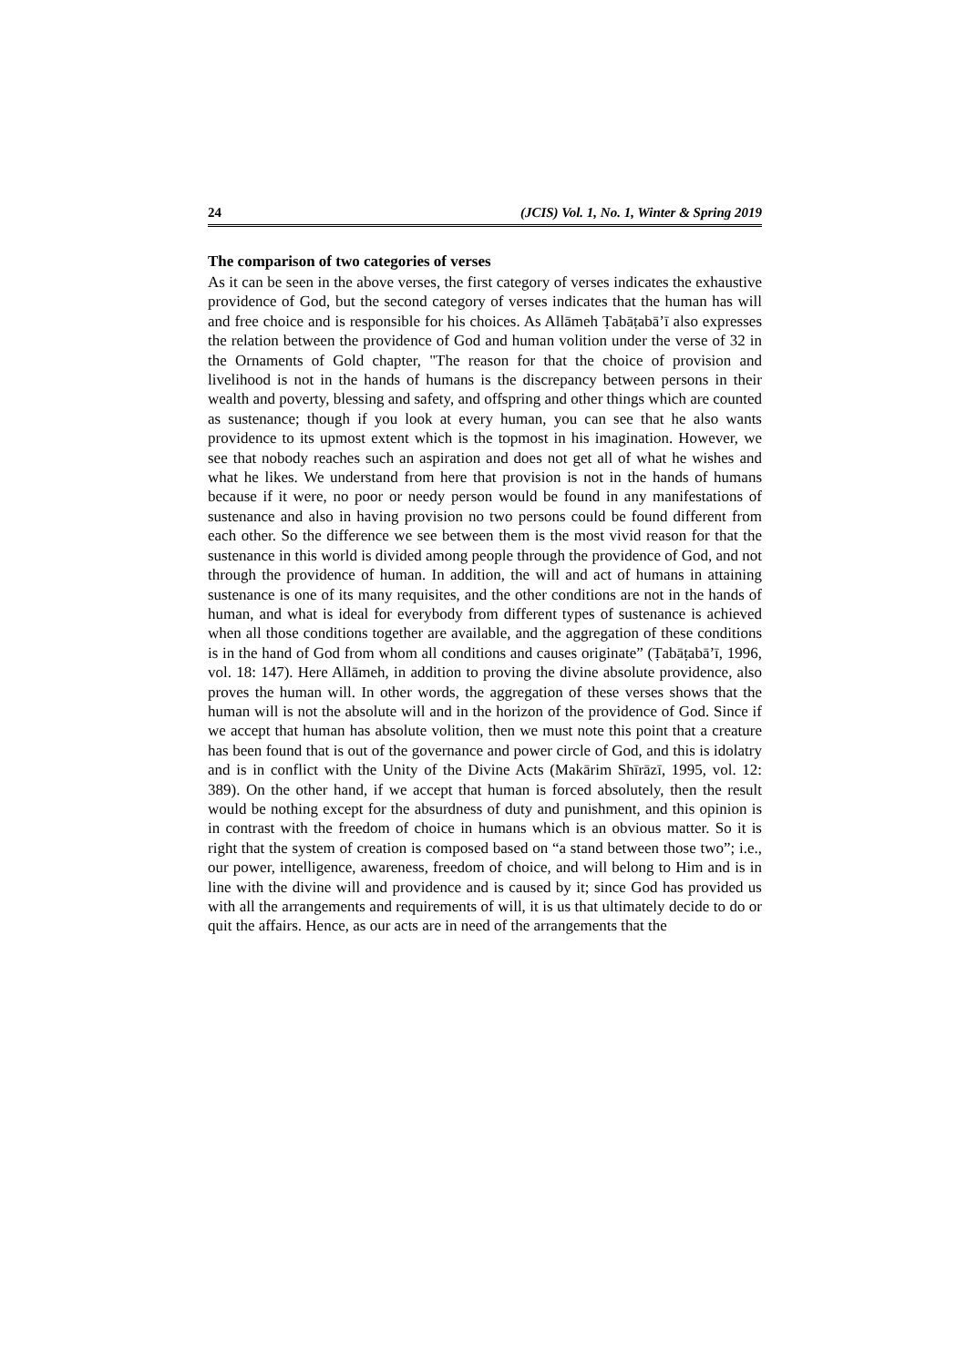24 (JCIS) Vol. 1, No. 1, Winter & Spring 2019
The comparison of two categories of verses
As it can be seen in the above verses, the first category of verses indicates the exhaustive providence of God, but the second category of verses indicates that the human has will and free choice and is responsible for his choices. As Allāmeh Ṭabāṭabā’ī also expresses the relation between the providence of God and human volition under the verse of 32 in the Ornaments of Gold chapter, "The reason for that the choice of provision and livelihood is not in the hands of humans is the discrepancy between persons in their wealth and poverty, blessing and safety, and offspring and other things which are counted as sustenance; though if you look at every human, you can see that he also wants providence to its upmost extent which is the topmost in his imagination. However, we see that nobody reaches such an aspiration and does not get all of what he wishes and what he likes. We understand from here that provision is not in the hands of humans because if it were, no poor or needy person would be found in any manifestations of sustenance and also in having provision no two persons could be found different from each other. So the difference we see between them is the most vivid reason for that the sustenance in this world is divided among people through the providence of God, and not through the providence of human. In addition, the will and act of humans in attaining sustenance is one of its many requisites, and the other conditions are not in the hands of human, and what is ideal for everybody from different types of sustenance is achieved when all those conditions together are available, and the aggregation of these conditions is in the hand of God from whom all conditions and causes originate” (Ṭabāṭabā’ī, 1996, vol. 18: 147). Here Allāmeh, in addition to proving the divine absolute providence, also proves the human will. In other words, the aggregation of these verses shows that the human will is not the absolute will and in the horizon of the providence of God. Since if we accept that human has absolute volition, then we must note this point that a creature has been found that is out of the governance and power circle of God, and this is idolatry and is in conflict with the Unity of the Divine Acts (Makārim Shīrāzī, 1995, vol. 12: 389). On the other hand, if we accept that human is forced absolutely, then the result would be nothing except for the absurdness of duty and punishment, and this opinion is in contrast with the freedom of choice in humans which is an obvious matter. So it is right that the system of creation is composed based on “a stand between those two”; i.e., our power, intelligence, awareness, freedom of choice, and will belong to Him and is in line with the divine will and providence and is caused by it; since God has provided us with all the arrangements and requirements of will, it is us that ultimately decide to do or quit the affairs. Hence, as our acts are in need of the arrangements that the